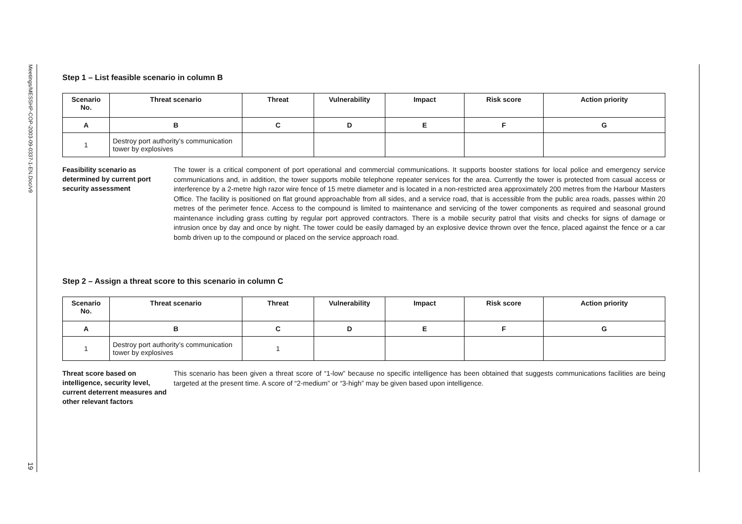Meetings/MESSHP-COP-2003-09-0337-1-EN.Doc/v9
19
Step 1 – List feasible scenario in column B
| Scenario No. | Threat scenario | Threat | Vulnerability | Impact | Risk score | Action priority |
| --- | --- | --- | --- | --- | --- | --- |
| A | B | C | D | E | F | G |
| 1 | Destroy port authority’s communication tower by explosives | | | | | |
Feasibility scenario as determined by current port security assessment
The tower is a critical component of port operational and commercial communications. It supports booster stations for local police and emergency service communications and, in addition, the tower supports mobile telephone repeater services for the area. Currently the tower is protected from casual access or interference by a 2-metre high razor wire fence of 15 metre diameter and is located in a non-restricted area approximately 200 metres from the Harbour Masters Office. The facility is positioned on flat ground approachable from all sides, and a service road, that is accessible from the public area roads, passes within 20 metres of the perimeter fence. Access to the compound is limited to maintenance and servicing of the tower components as required and seasonal ground maintenance including grass cutting by regular port approved contractors. There is a mobile security patrol that visits and checks for signs of damage or intrusion once by day and once by night. The tower could be easily damaged by an explosive device thrown over the fence, placed against the fence or a car bomb driven up to the compound or placed on the service approach road.
Step 2 – Assign a threat score to this scenario in column C
| Scenario No. | Threat scenario | Threat | Vulnerability | Impact | Risk score | Action priority |
| --- | --- | --- | --- | --- | --- | --- |
| A | B | C | D | E | F | G |
| 1 | Destroy port authority’s communication tower by explosives | 1 | | | | |
Threat score based on intelligence, security level, current deterrent measures and other relevant factors
This scenario has been given a threat score of “1-low” because no specific intelligence has been obtained that suggests communications facilities are being targeted at the present time. A score of “2-medium” or “3-high” may be given based upon intelligence.